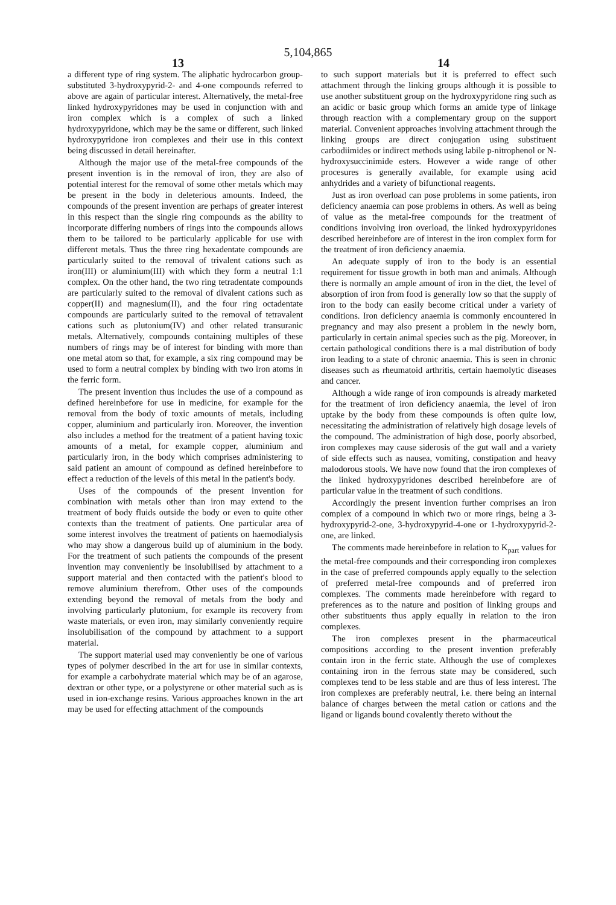5,104,865
13 14
a different type of ring system. The aliphatic hydrocarbon group-substituted 3-hydroxypyrid-2- and 4-one compounds referred to above are again of particular interest. Alternatively, the metal-free linked hydroxypyridones may be used in conjunction with and iron complex which is a complex of such a linked hydroxypyridone, which may be the same or different, such linked hydroxypyridone iron complexes and their use in this context being discussed in detail hereinafter.
Although the major use of the metal-free compounds of the present invention is in the removal of iron, they are also of potential interest for the removal of some other metals which may be present in the body in deleterious amounts. Indeed, the compounds of the present invention are perhaps of greater interest in this respect than the single ring compounds as the ability to incorporate differing numbers of rings into the compounds allows them to be tailored to be particularly applicable for use with different metals. Thus the three ring hexadentate compounds are particularly suited to the removal of trivalent cations such as iron(III) or aluminium(III) with which they form a neutral 1:1 complex. On the other hand, the two ring tetradentate compounds are particularly suited to the removal of divalent cations such as copper(II) and magnesium(II), and the four ring octadentate compounds are particularly suited to the removal of tetravalent cations such as plutonium(IV) and other related transuranic metals. Alternatively, compounds containing multiples of these numbers of rings may be of interest for binding with more than one metal atom so that, for example, a six ring compound may be used to form a neutral complex by binding with two iron atoms in the ferric form.
The present invention thus includes the use of a compound as defined hereinbefore for use in medicine, for example for the removal from the body of toxic amounts of metals, including copper, aluminium and particularly iron. Moreover, the invention also includes a method for the treatment of a patient having toxic amounts of a metal, for example copper, aluminium and particularly iron, in the body which comprises administering to said patient an amount of compound as defined hereinbefore to effect a reduction of the levels of this metal in the patient's body.
Uses of the compounds of the present invention for combination with metals other than iron may extend to the treatment of body fluids outside the body or even to quite other contexts than the treatment of patients. One particular area of some interest involves the treatment of patients on haemodialysis who may show a dangerous build up of aluminium in the body. For the treatment of such patients the compounds of the present invention may conveniently be insolubilised by attachment to a support material and then contacted with the patient's blood to remove aluminium therefrom. Other uses of the compounds extending beyond the removal of metals from the body and involving particularly plutonium, for example its recovery from waste materials, or even iron, may similarly conveniently require insolubilisation of the compound by attachment to a support material.
The support material used may conveniently be one of various types of polymer described in the art for use in similar contexts, for example a carbohydrate material which may be of an agarose, dextran or other type, or a polystyrene or other material such as is used in ion-exchange resins. Various approaches known in the art may be used for effecting attachment of the compounds
to such support materials but it is preferred to effect such attachment through the linking groups although it is possible to use another substituent group on the hydroxypyridone ring such as an acidic or basic group which forms an amide type of linkage through reaction with a complementary group on the support material. Convenient approaches involving attachment through the linking groups are direct conjugation using substituent carbodiimides or indirect methods using labile p-nitrophenol or N-hydroxysuccinimide esters. However a wide range of other procesures is generally available, for example using acid anhydrides and a variety of bifunctional reagents.
Just as iron overload can pose problems in some patients, iron deficiency anaemia can pose problems in others. As well as being of value as the metal-free compounds for the treatment of conditions involving iron overload, the linked hydroxypyridones described hereinbefore are of interest in the iron complex form for the treatment of iron deficiency anaemia.
An adequate supply of iron to the body is an essential requirement for tissue growth in both man and animals. Although there is normally an ample amount of iron in the diet, the level of absorption of iron from food is generally low so that the supply of iron to the body can easily become critical under a variety of conditions. Iron deficiency anaemia is commonly encountered in pregnancy and may also present a problem in the newly born, particularly in certain animal species such as the pig. Moreover, in certain pathological conditions there is a mal distribution of body iron leading to a state of chronic anaemia. This is seen in chronic diseases such as rheumatoid arthritis, certain haemolytic diseases and cancer.
Although a wide range of iron compounds is already marketed for the treatment of iron deficiency anaemia, the level of iron uptake by the body from these compounds is often quite low, necessitating the administration of relatively high dosage levels of the compound. The administration of high dose, poorly absorbed, iron complexes may cause siderosis of the gut wall and a variety of side effects such as nausea, vomiting, constipation and heavy malodorous stools. We have now found that the iron complexes of the linked hydroxypyridones described hereinbefore are of particular value in the treatment of such conditions.
Accordingly the present invention further comprises an iron complex of a compound in which two or more rings, being a 3-hydroxypyrid-2-one, 3-hydroxypyrid-4-one or 1-hydroxypyrid-2-one, are linked.
The comments made hereinbefore in relation to K<sub>part</sub> values for the metal-free compounds and their corresponding iron complexes in the case of preferred compounds apply equally to the selection of preferred metal-free compounds and of preferred iron complexes. The comments made hereinbefore with regard to preferences as to the nature and position of linking groups and other substituents thus apply equally in relation to the iron complexes.
The iron complexes present in the pharmaceutical compositions according to the present invention preferably contain iron in the ferric state. Although the use of complexes containing iron in the ferrous state may be considered, such complexes tend to be less stable and are thus of less interest. The iron complexes are preferably neutral, i.e. there being an internal balance of charges between the metal cation or cations and the ligand or ligands bound covalently thereto without the